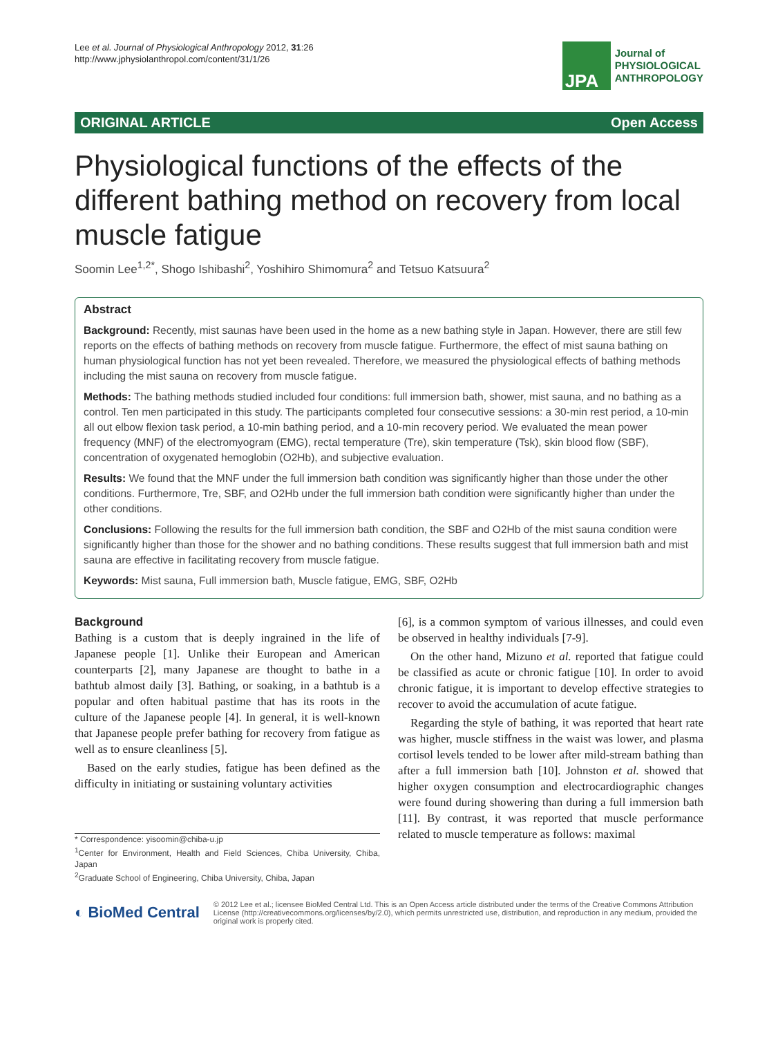Lee et al. Journal of Physiological Anthropology 2012, 31:26
http://www.jphysiolanthropol.com/content/31/1/26
JPA
Journal of
PHYSIOLOGICAL
ANTHROPOLOGY
ORIGINAL ARTICLE Open Access
Physiological functions of the effects of the different bathing method on recovery from local muscle fatigue
Soomin Lee<sup>1,2*</sup>, Shogo Ishibashi<sup>2</sup>, Yoshihiro Shimomura<sup>2</sup> and Tetsuo Katsuura<sup>2</sup>
Abstract
Background: Recently, mist saunas have been used in the home as a new bathing style in Japan. However, there are still few reports on the effects of bathing methods on recovery from muscle fatigue. Furthermore, the effect of mist sauna bathing on human physiological function has not yet been revealed. Therefore, we measured the physiological effects of bathing methods including the mist sauna on recovery from muscle fatigue.
Methods: The bathing methods studied included four conditions: full immersion bath, shower, mist sauna, and no bathing as a control. Ten men participated in this study. The participants completed four consecutive sessions: a 30-min rest period, a 10-min all out elbow flexion task period, a 10-min bathing period, and a 10-min recovery period. We evaluated the mean power frequency (MNF) of the electromyogram (EMG), rectal temperature (Tre), skin temperature (Tsk), skin blood flow (SBF), concentration of oxygenated hemoglobin (O2Hb), and subjective evaluation.
Results: We found that the MNF under the full immersion bath condition was significantly higher than those under the other conditions. Furthermore, Tre, SBF, and O2Hb under the full immersion bath condition were significantly higher than under the other conditions.
Conclusions: Following the results for the full immersion bath condition, the SBF and O2Hb of the mist sauna condition were significantly higher than those for the shower and no bathing conditions. These results suggest that full immersion bath and mist sauna are effective in facilitating recovery from muscle fatigue.
Keywords: Mist sauna, Full immersion bath, Muscle fatigue, EMG, SBF, O2Hb
Background
Bathing is a custom that is deeply ingrained in the life of Japanese people [1]. Unlike their European and American counterparts [2], many Japanese are thought to bathe in a bathtub almost daily [3]. Bathing, or soaking, in a bathtub is a popular and often habitual pastime that has its roots in the culture of the Japanese people [4]. In general, it is well-known that Japanese people prefer bathing for recovery from fatigue as well as to ensure cleanliness [5].
Based on the early studies, fatigue has been defined as the difficulty in initiating or sustaining voluntary activities
* Correspondence: yisoomin@chiba-u.jp
<sup>1</sup> Center for Environment, Health and Field Sciences, Chiba University, Chiba, Japan
<sup>2</sup> Graduate School of Engineering, Chiba University, Chiba, Japan
[6], is a common symptom of various illnesses, and could even be observed in healthy individuals [7-9].
On the other hand, Mizuno et al. reported that fatigue could be classified as acute or chronic fatigue [10]. In order to avoid chronic fatigue, it is important to develop effective strategies to recover to avoid the accumulation of acute fatigue.
Regarding the style of bathing, it was reported that heart rate was higher, muscle stiffness in the waist was lower, and plasma cortisol levels tended to be lower after mild-stream bathing than after a full immersion bath [10]. Johnston et al. showed that higher oxygen consumption and electrocardiographic changes were found during showering than during a full immersion bath [11]. By contrast, it was reported that muscle performance related to muscle temperature as follows: maximal
◐ BioMed Central
© 2012 Lee et al.; licensee BioMed Central Ltd. This is an Open Access article distributed under the terms of the Creative Commons Attribution License (http://creativecommons.org/licenses/by/2.0), which permits unrestricted use, distribution, and reproduction in any medium, provided the original work is properly cited.